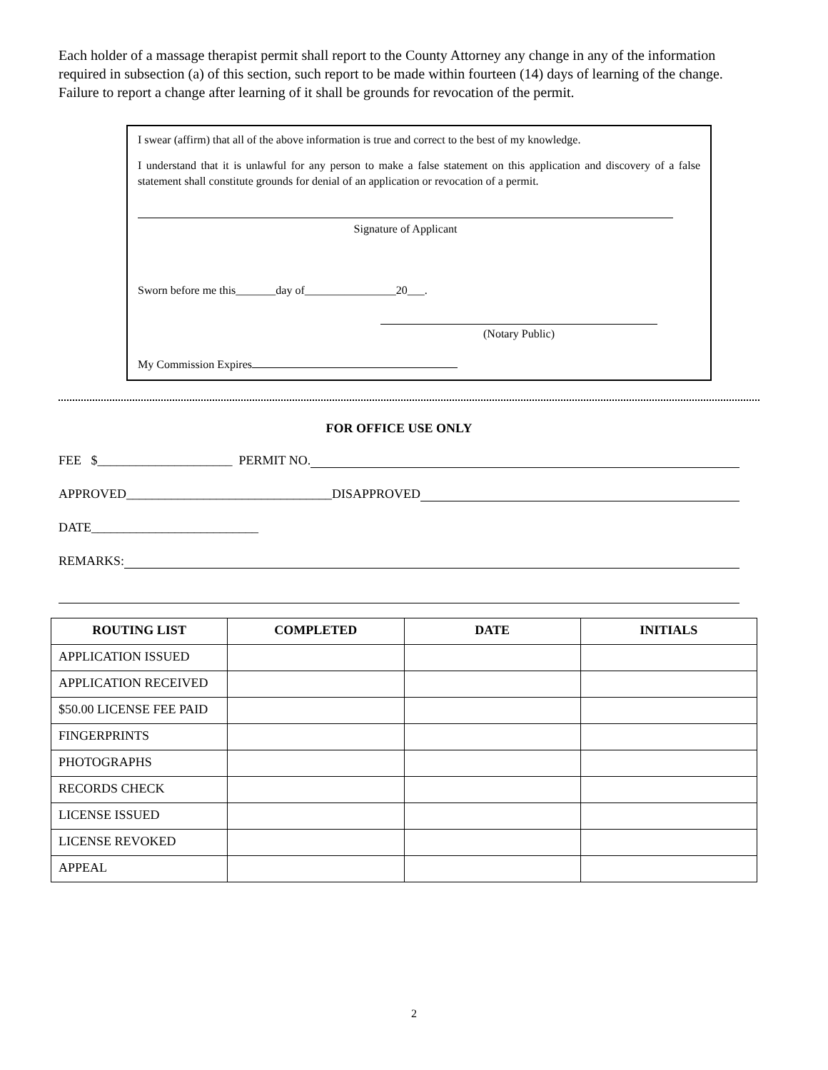Each holder of a massage therapist permit shall report to the County Attorney any change in any of the information required in subsection (a) of this section, such report to be made within fourteen (14) days of learning of the change. Failure to report a change after learning of it shall be grounds for revocation of the permit.
I swear (affirm) that all of the above information is true and correct to the best of my knowledge.
I understand that it is unlawful for any person to make a false statement on this application and discovery of a false statement shall constitute grounds for denial of an application or revocation of a permit.
Signature of Applicant
Sworn before me this_______day of________________20___.
(Notary Public)
My Commission Expires
FOR OFFICE USE ONLY
FEE $_____________________ PERMIT NO.
APPROVED________________________________DISAPPROVED
DATE__________________________
REMARKS:
| ROUTING LIST | COMPLETED | DATE | INITIALS |
| --- | --- | --- | --- |
| APPLICATION ISSUED | | | |
| APPLICATION RECEIVED | | | |
| $50.00 LICENSE FEE PAID | | | |
| FINGERPRINTS | | | |
| PHOTOGRAPHS | | | |
| RECORDS CHECK | | | |
| LICENSE ISSUED | | | |
| LICENSE REVOKED | | | |
| APPEAL | | | |
2